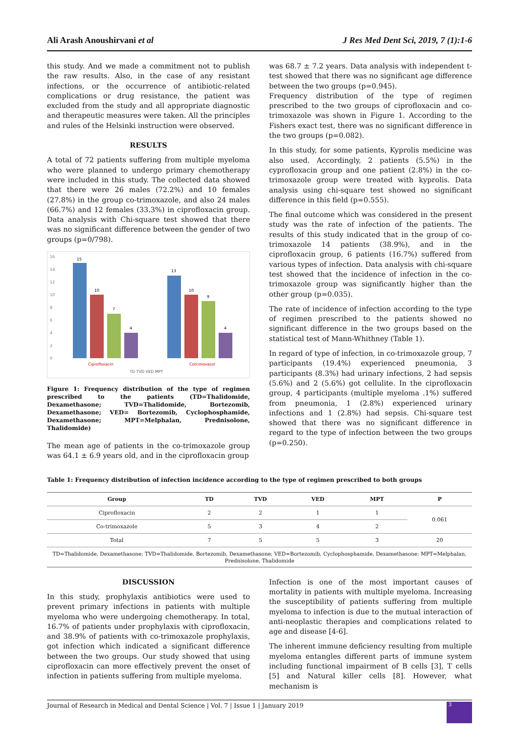Ali Arash Anoushirvani et al J Res Med Dent Sci, 2019, 7 (1):1-6
this study. And we made a commitment not to publish the raw results. Also, in the case of any resistant infections, or the occurrence of antibiotic-related complications or drug resistance, the patient was excluded from the study and all appropriate diagnostic and therapeutic measures were taken. All the principles and rules of the Helsinki instruction were observed.
RESULTS
A total of 72 patients suffering from multiple myeloma who were planned to undergo primary chemotherapy were included in this study. The collected data showed that there were 26 males (72.2%) and 10 females (27.8%) in the group co-trimoxazole, and also 24 males (66.7%) and 12 females (33.3%) in ciprofloxacin group. Data analysis with Chi-square test showed that there was no significant difference between the gender of two groups (p=0/798).
16
14
12
10
8
6
4
2
0
15
10
7
4
13
10
9
4
Ciprofloxacin
Cotrimoxazol
TD TVD VED MPT
Figure 1: Frequency distribution of the type of regimen prescribed to the patients (TD=Thalidomide, Dexamethasone; TVD=Thalidomide, Bortezomib, Dexamethasone; VED= Bortezomib, Cyclophosphamide, Dexamethasone; MPT=Melphalan, Prednisolone, Thalidomide)
The mean age of patients in the co-trimoxazole group was 64.1 ± 6.9 years old, and in the ciprofloxacin group
was 68.7 ± 7.2 years. Data analysis with independent t-test showed that there was no significant age difference between the two groups (p=0.945).
Frequency distribution of the type of regimen prescribed to the two groups of ciprofloxacin and co-trimoxazole was shown in Figure 1. According to the Fishers exact test, there was no significant difference in the two groups (p=0.082).
In this study, for some patients, Kyprolis medicine was also used. Accordingly, 2 patients (5.5%) in the cyprofloxacin group and one patient (2.8%) in the co-trimoxazole group were treated with kyprolis. Data analysis using chi-square test showed no significant difference in this field (p=0.555).
The final outcome which was considered in the present study was the rate of infection of the patients. The results of this study indicated that in the group of co-trimoxazole 14 patients (38.9%), and in the ciprofloxacin group, 6 patients (16.7%) suffered from various types of infection. Data analysis with chi-square test showed that the incidence of infection in the co-trimoxazole group was significantly higher than the other group (p=0.035).
The rate of incidence of infection according to the type of regimen prescribed to the patients showed no significant difference in the two groups based on the statistical test of Mann-Whithney (Table 1).
In regard of type of infection, in co-trimoxazole group, 7 participants (19.4%) experienced pneumonia, 3 participants (8.3%) had urinary infections, 2 had sepsis (5.6%) and 2 (5.6%) got cellulite. In the ciprofloxacin group, 4 participants (multiple myeloma .1%) suffered from pneumonia, 1 (2.8%) experienced urinary infections and 1 (2.8%) had sepsis. Chi-square test showed that there was no significant difference in regard to the type of infection between the two groups (p=0.250).
Table 1: Frequency distribution of infection incidence according to the type of regimen prescribed to both groups
| Group | TD | TVD | VED | MPT | P |
| --- | --- | --- | --- | --- | --- |
| Ciprofloxacin | 2 | 2 | 1 | 1 | 0.061 |
| Co-trimoxazole | 5 | 3 | 4 | 2 | |
| Total | 7 | 5 | 5 | 3 | 20 |
TD=Thalidomide, Dexamethasone; TVD=Thalidomide, Bortezomib, Dexamethasone; VED=Bortezomib, Cyclophosphamide, Dexamethasone; MPT=Melphalan, Prednisolone, Thalidomide
DISCUSSION
In this study, prophylaxis antibiotics were used to prevent primary infections in patients with multiple myeloma who were undergoing chemotherapy. In total, 16.7% of patients under prophylaxis with ciprofloxacin, and 38.9% of patients with co-trimoxazole prophylaxis, got infection which indicated a significant difference between the two groups. Our study showed that using ciprofloxacin can more effectively prevent the onset of infection in patients suffering from multiple myeloma.
Infection is one of the most important causes of mortality in patients with multiple myeloma. Increasing the susceptibility of patients suffering from multiple myeloma to infection is due to the mutual interaction of anti-neoplastic therapies and complications related to age and disease [4-6].
The inherent immune deficiency resulting from multiple myeloma entangles different parts of immune system including functional impairment of B cells [3], T cells [5] and Natural killer cells [8]. However, what mechanism is
Journal of Research in Medical and Dental Science | Vol. 7 | Issue 1 | January 2019 3